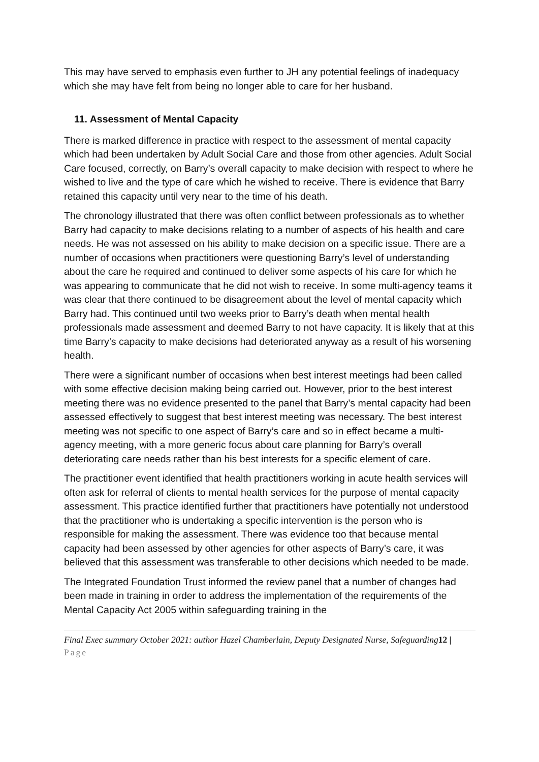This may have served to emphasis even further to JH any potential feelings of inadequacy which she may have felt from being no longer able to care for her husband.
11. Assessment of Mental Capacity
There is marked difference in practice with respect to the assessment of mental capacity which had been undertaken by Adult Social Care and those from other agencies. Adult Social Care focused, correctly, on Barry’s overall capacity to make decision with respect to where he wished to live and the type of care which he wished to receive. There is evidence that Barry retained this capacity until very near to the time of his death.
The chronology illustrated that there was often conflict between professionals as to whether Barry had capacity to make decisions relating to a number of aspects of his health and care needs. He was not assessed on his ability to make decision on a specific issue. There are a number of occasions when practitioners were questioning Barry’s level of understanding about the care he required and continued to deliver some aspects of his care for which he was appearing to communicate that he did not wish to receive. In some multi-agency teams it was clear that there continued to be disagreement about the level of mental capacity which Barry had. This continued until two weeks prior to Barry’s death when mental health professionals made assessment and deemed Barry to not have capacity. It is likely that at this time Barry’s capacity to make decisions had deteriorated anyway as a result of his worsening health.
There were a significant number of occasions when best interest meetings had been called with some effective decision making being carried out. However, prior to the best interest meeting there was no evidence presented to the panel that Barry’s mental capacity had been assessed effectively to suggest that best interest meeting was necessary. The best interest meeting was not specific to one aspect of Barry’s care and so in effect became a multi-agency meeting, with a more generic focus about care planning for Barry’s overall deteriorating care needs rather than his best interests for a specific element of care.
The practitioner event identified that health practitioners working in acute health services will often ask for referral of clients to mental health services for the purpose of mental capacity assessment. This practice identified further that practitioners have potentially not understood that the practitioner who is undertaking a specific intervention is the person who is responsible for making the assessment. There was evidence too that because mental capacity had been assessed by other agencies for other aspects of Barry’s care, it was believed that this assessment was transferable to other decisions which needed to be made.
The Integrated Foundation Trust informed the review panel that a number of changes had been made in training in order to address the implementation of the requirements of the Mental Capacity Act 2005 within safeguarding training in the
Final Exec summary October 2021: author Hazel Chamberlain, Deputy Designated Nurse, Safeguarding12 | Page